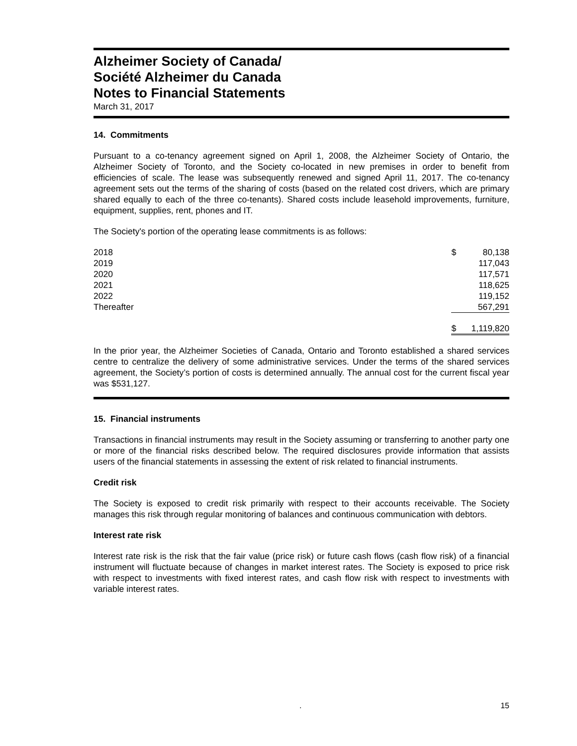Alzheimer Society of Canada/
Société Alzheimer du Canada
Notes to Financial Statements
March 31, 2017
14. Commitments
Pursuant to a co-tenancy agreement signed on April 1, 2008, the Alzheimer Society of Ontario, the Alzheimer Society of Toronto, and the Society co-located in new premises in order to benefit from efficiencies of scale. The lease was subsequently renewed and signed April 11, 2017. The co-tenancy agreement sets out the terms of the sharing of costs (based on the related cost drivers, which are primary shared equally to each of the three co-tenants). Shared costs include leasehold improvements, furniture, equipment, supplies, rent, phones and IT.
The Society's portion of the operating lease commitments is as follows:
| 2018 | $ | 80,138 |
| 2019 | | 117,043 |
| 2020 | | 117,571 |
| 2021 | | 118,625 |
| 2022 | | 119,152 |
| Thereafter | | 567,291 |
| | $ | 1,119,820 |
In the prior year, the Alzheimer Societies of Canada, Ontario and Toronto established a shared services centre to centralize the delivery of some administrative services. Under the terms of the shared services agreement, the Society’s portion of costs is determined annually. The annual cost for the current fiscal year was $531,127.
15. Financial instruments
Transactions in financial instruments may result in the Society assuming or transferring to another party one or more of the financial risks described below. The required disclosures provide information that assists users of the financial statements in assessing the extent of risk related to financial instruments.
Credit risk
The Society is exposed to credit risk primarily with respect to their accounts receivable. The Society manages this risk through regular monitoring of balances and continuous communication with debtors.
Interest rate risk
Interest rate risk is the risk that the fair value (price risk) or future cash flows (cash flow risk) of a financial instrument will fluctuate because of changes in market interest rates. The Society is exposed to price risk with respect to investments with fixed interest rates, and cash flow risk with respect to investments with variable interest rates.
. 15